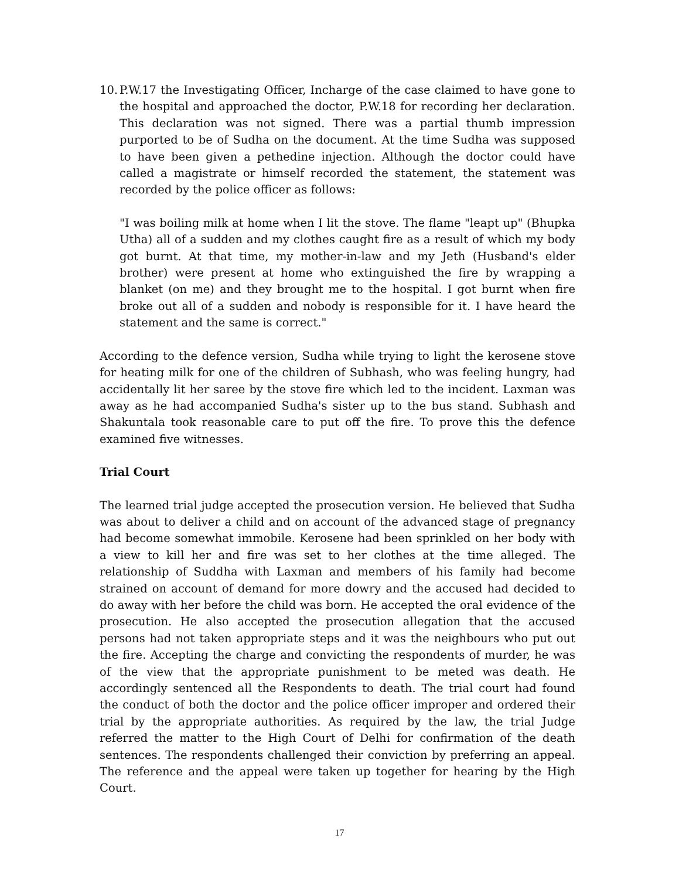10.
P.W.17 the Investigating Officer, Incharge of the case claimed to have gone to the hospital and approached the doctor, P.W.18 for recording her declaration. This declaration was not signed. There was a partial thumb impression purported to be of Sudha on the document. At the time Sudha was supposed to have been given a pethedine injection. Although the doctor could have called a magistrate or himself recorded the statement, the statement was recorded by the police officer as follows:
"I was boiling milk at home when I lit the stove. The flame "leapt up" (Bhupka Utha) all of a sudden and my clothes caught fire as a result of which my body got burnt. At that time, my mother-in-law and my Jeth (Husband's elder brother) were present at home who extinguished the fire by wrapping a blanket (on me) and they brought me to the hospital. I got burnt when fire broke out all of a sudden and nobody is responsible for it. I have heard the statement and the same is correct."
According to the defence version, Sudha while trying to light the kerosene stove for heating milk for one of the children of Subhash, who was feeling hungry, had accidentally lit her saree by the stove fire which led to the incident. Laxman was away as he had accompanied Sudha's sister up to the bus stand. Subhash and Shakuntala took reasonable care to put off the fire. To prove this the defence examined five witnesses.
Trial Court
The learned trial judge accepted the prosecution version. He believed that Sudha was about to deliver a child and on account of the advanced stage of pregnancy had become somewhat immobile. Kerosene had been sprinkled on her body with a view to kill her and fire was set to her clothes at the time alleged. The relationship of Suddha with Laxman and members of his family had become strained on account of demand for more dowry and the accused had decided to do away with her before the child was born. He accepted the oral evidence of the prosecution. He also accepted the prosecution allegation that the accused persons had not taken appropriate steps and it was the neighbours who put out the fire. Accepting the charge and convicting the respondents of murder, he was of the view that the appropriate punishment to be meted was death. He accordingly sentenced all the Respondents to death. The trial court had found the conduct of both the doctor and the police officer improper and ordered their trial by the appropriate authorities. As required by the law, the trial Judge referred the matter to the High Court of Delhi for confirmation of the death sentences. The respondents challenged their conviction by preferring an appeal. The reference and the appeal were taken up together for hearing by the High Court.
17